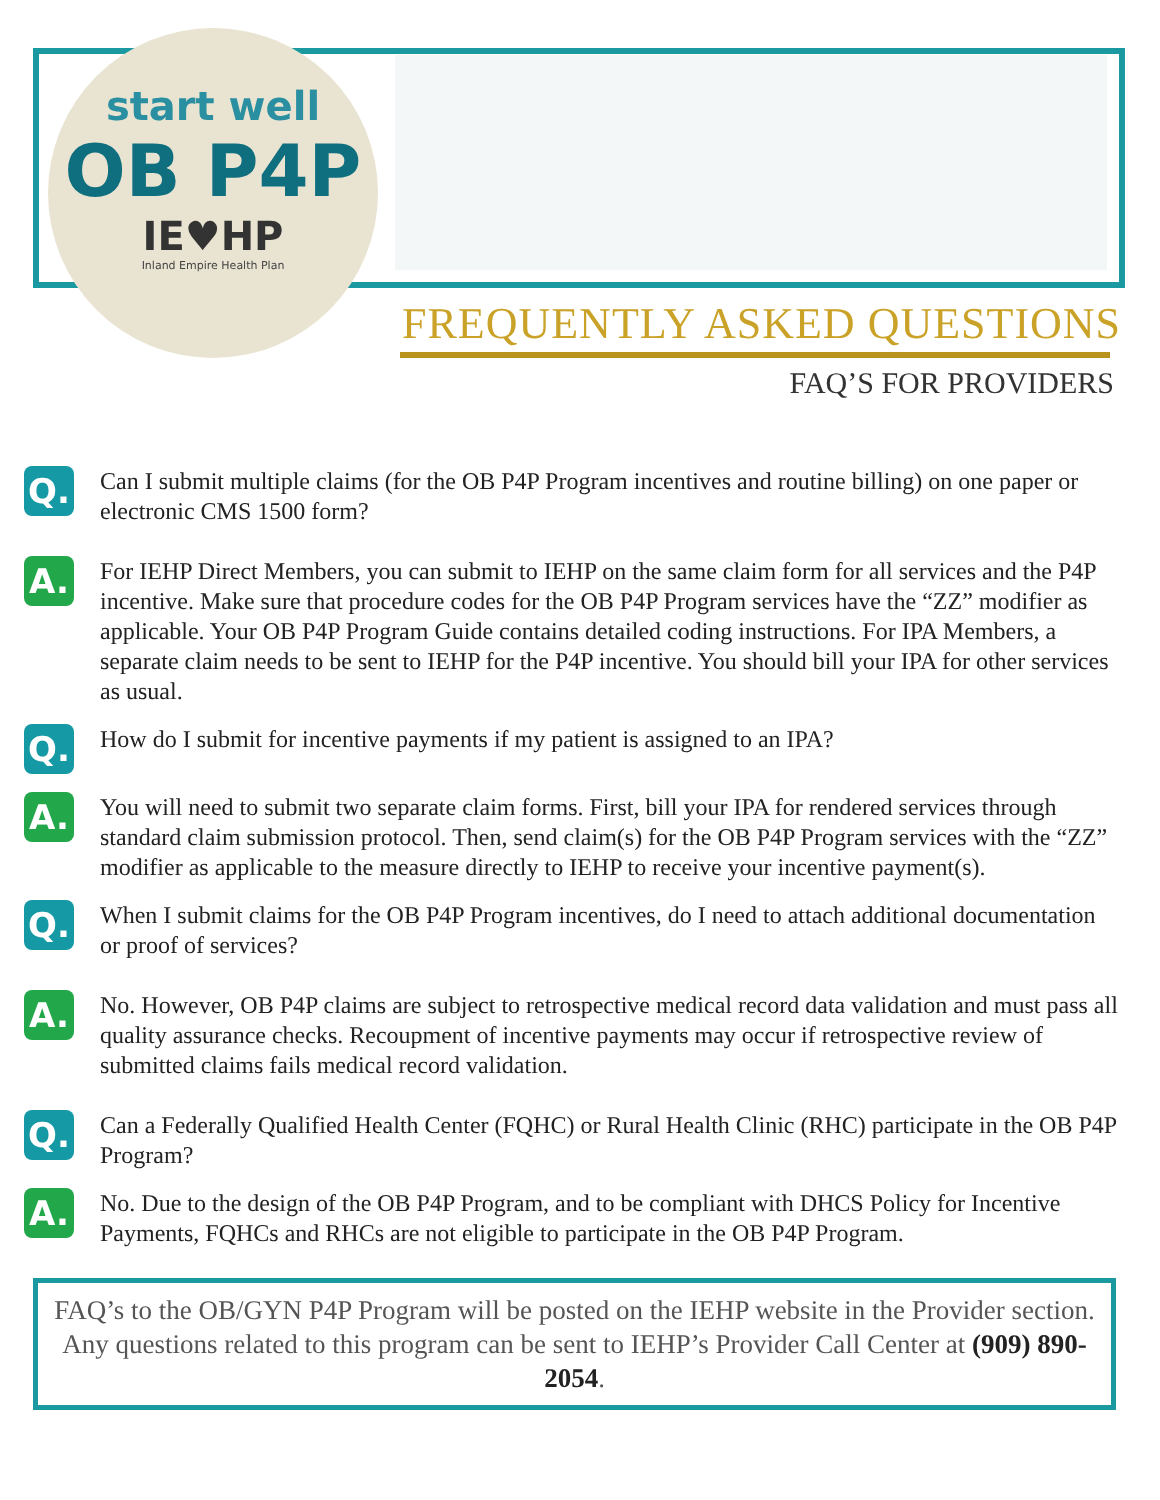start well
OB P4P
IE♥HP
Inland Empire Health Plan
FREQUENTLY ASKED QUESTIONS
FAQ’S FOR PROVIDERS
Q.
Can I submit multiple claims (for the OB P4P Program incentives and routine billing) on one paper or electronic CMS 1500 form?
A.
For IEHP Direct Members, you can submit to IEHP on the same claim form for all services and the P4P incentive. Make sure that procedure codes for the OB P4P Program services have the “ZZ” modifier as applicable. Your OB P4P Program Guide contains detailed coding instructions. For IPA Members, a separate claim needs to be sent to IEHP for the P4P incentive. You should bill your IPA for other services as usual.
Q.
How do I submit for incentive payments if my patient is assigned to an IPA?
A.
You will need to submit two separate claim forms. First, bill your IPA for rendered services through standard claim submission protocol. Then, send claim(s) for the OB P4P Program services with the “ZZ” modifier as applicable to the measure directly to IEHP to receive your incentive payment(s).
Q.
When I submit claims for the OB P4P Program incentives, do I need to attach additional documentation or proof of services?
A.
No. However, OB P4P claims are subject to retrospective medical record data validation and must pass all quality assurance checks. Recoupment of incentive payments may occur if retrospective review of submitted claims fails medical record validation.
Q.
Can a Federally Qualified Health Center (FQHC) or Rural Health Clinic (RHC) participate in the OB P4P Program?
A.
No. Due to the design of the OB P4P Program, and to be compliant with DHCS Policy for Incentive Payments, FQHCs and RHCs are not eligible to participate in the OB P4P Program.
FAQ’s to the OB/GYN P4P Program will be posted on the IEHP website in the Provider section. Any questions related to this program can be sent to IEHP’s Provider Call Center at (909) 890- 2054.